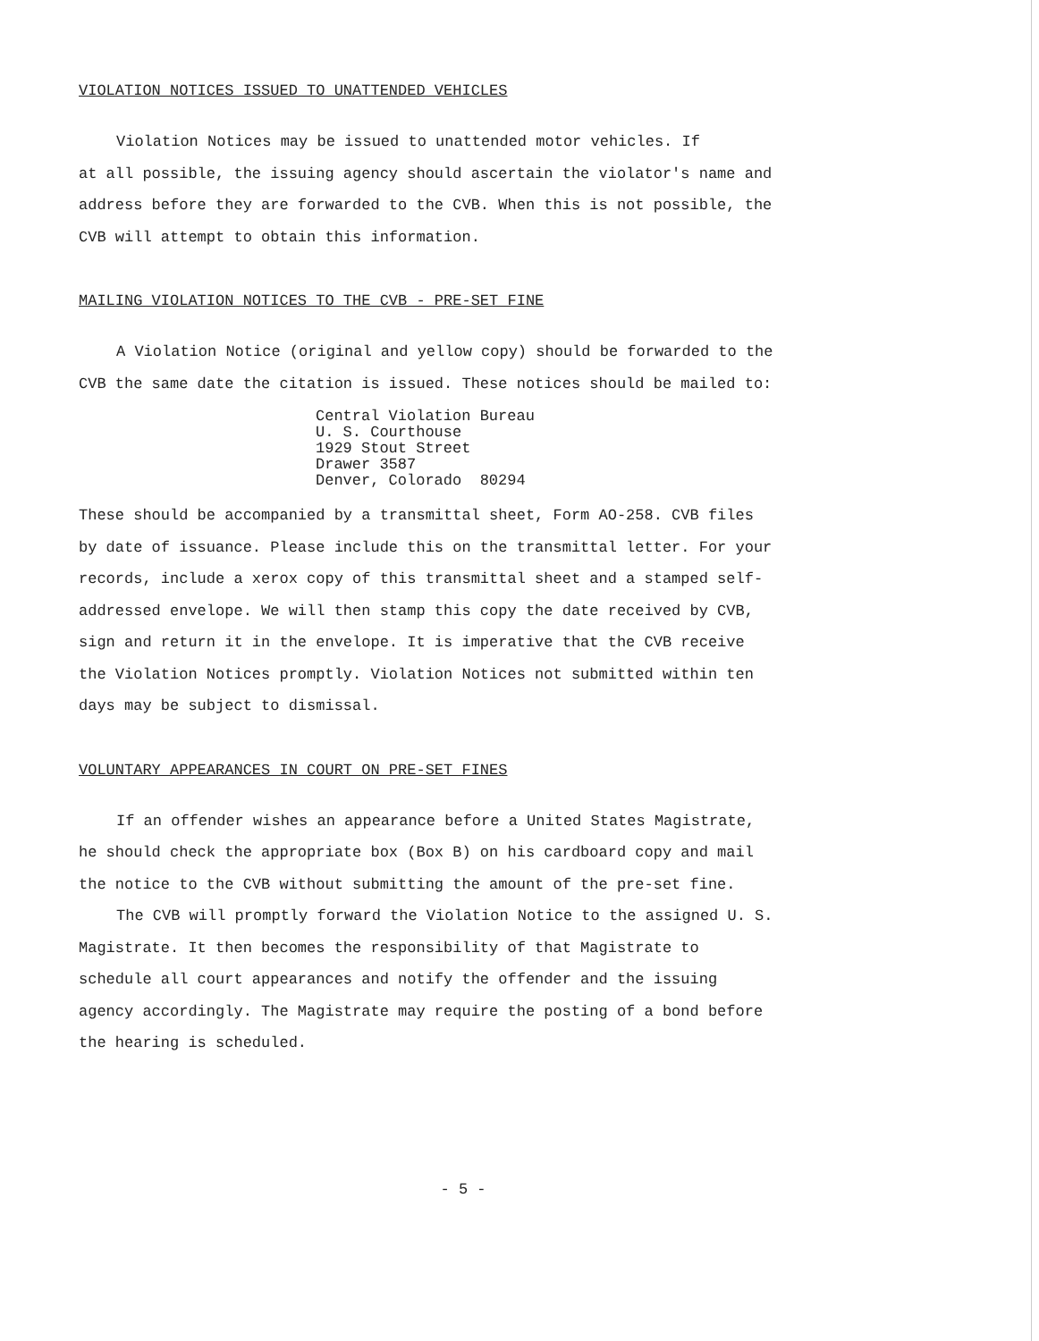VIOLATION NOTICES ISSUED TO UNATTENDED VEHICLES
Violation Notices may be issued to unattended motor vehicles. If
at all possible, the issuing agency should ascertain the violator's name and address before they are forwarded to the CVB. When this is not possible, the CVB will attempt to obtain this information.
MAILING VIOLATION NOTICES TO THE CVB - PRE-SET FINE
A Violation Notice (original and yellow copy) should be forwarded to the CVB the same date the citation is issued. These notices should be mailed to:
Central Violation Bureau
U. S. Courthouse
1929 Stout Street
Drawer 3587
Denver, Colorado 80294
These should be accompanied by a transmittal sheet, Form AO-258. CVB files by date of issuance. Please include this on the transmittal letter. For your records, include a xerox copy of this transmittal sheet and a stamped self-addressed envelope. We will then stamp this copy the date received by CVB, sign and return it in the envelope. It is imperative that the CVB receive the Violation Notices promptly. Violation Notices not submitted within ten days may be subject to dismissal.
VOLUNTARY APPEARANCES IN COURT ON PRE-SET FINES
If an offender wishes an appearance before a United States Magistrate, he should check the appropriate box (Box B) on his cardboard copy and mail the notice to the CVB without submitting the amount of the pre-set fine.
The CVB will promptly forward the Violation Notice to the assigned U. S. Magistrate. It then becomes the responsibility of that Magistrate to schedule all court appearances and notify the offender and the issuing agency accordingly. The Magistrate may require the posting of a bond before the hearing is scheduled.
- 5 -